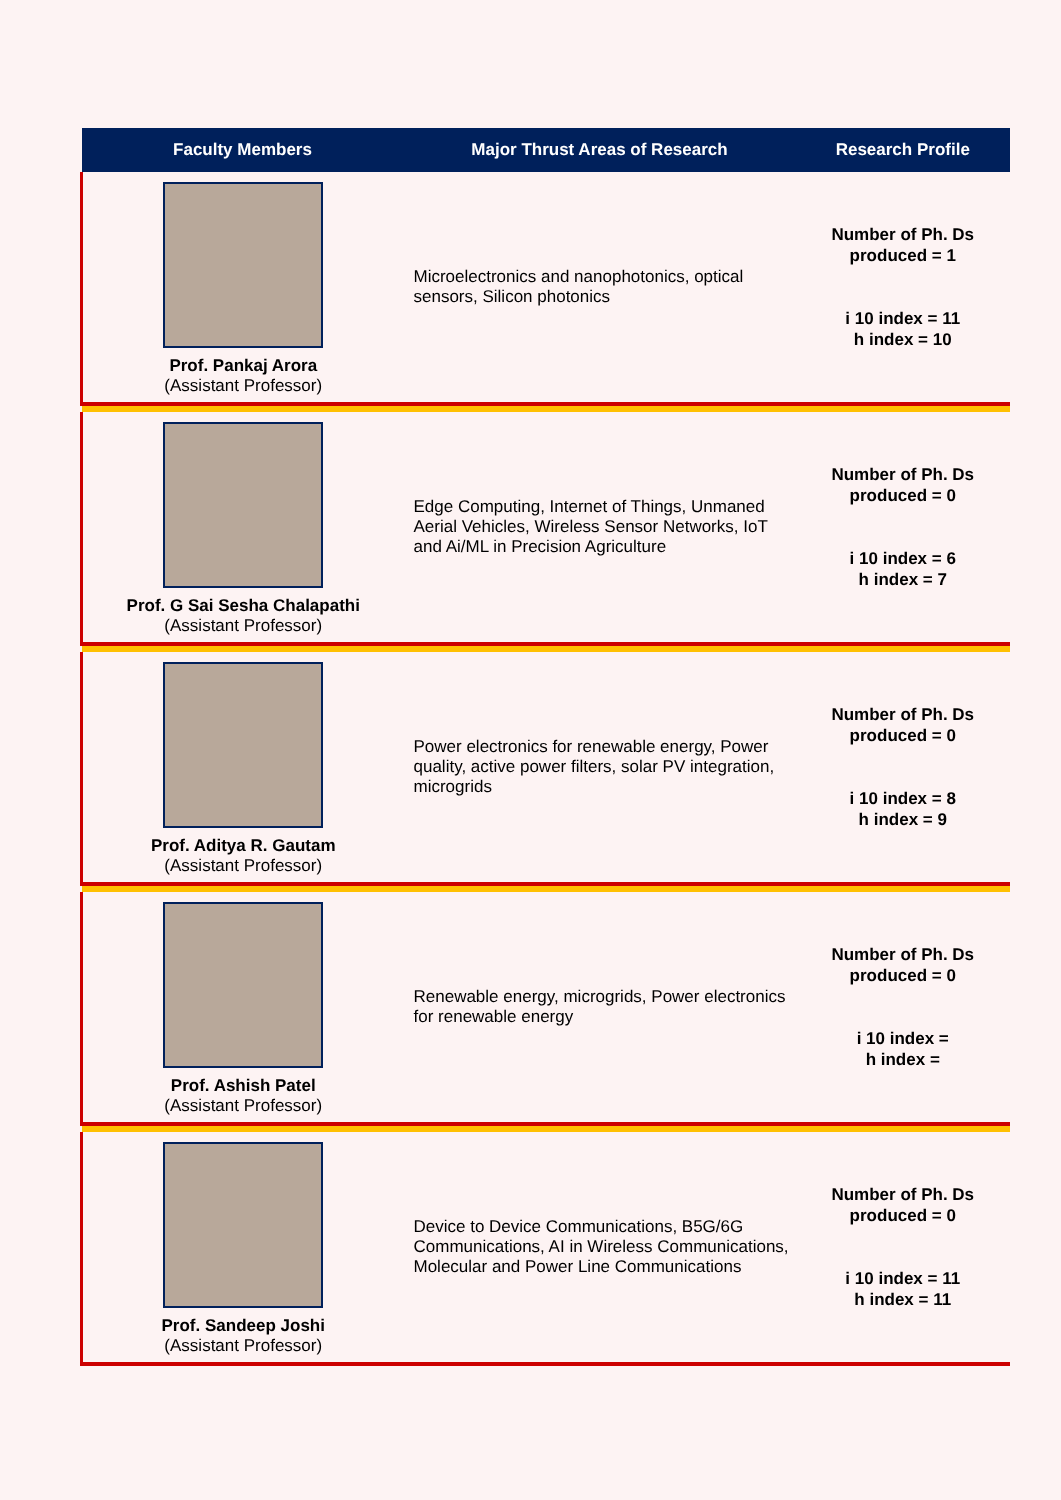| Faculty Members | Major Thrust Areas of Research | Research Profile |
| --- | --- | --- |
| Prof. Pankaj Arora (Assistant Professor) | Microelectronics and nanophotonics, optical sensors, Silicon photonics | Number of Ph. Ds produced = 1 i 10 index = 11 h index = 10 |
| Prof. G Sai Sesha Chalapathi (Assistant Professor) | Edge Computing, Internet of Things, Unmaned Aerial Vehicles, Wireless Sensor Networks, IoT and Ai/ML in Precision Agriculture | Number of Ph. Ds produced = 0 i 10 index = 6 h index = 7 |
| Prof. Aditya R. Gautam (Assistant Professor) | Power electronics for renewable energy, Power quality, active power filters, solar PV integration, microgrids | Number of Ph. Ds produced = 0 i 10 index = 8 h index = 9 |
| Prof. Ashish Patel (Assistant Professor) | Renewable energy, microgrids, Power electronics for renewable energy | Number of Ph. Ds produced = 0 i 10 index = h index = |
| Prof. Sandeep Joshi (Assistant Professor) | Device to Device Communications, B5G/6G Communications, AI in Wireless Communications, Molecular and Power Line Communications | Number of Ph. Ds produced = 0 i 10 index = 11 h index = 11 |